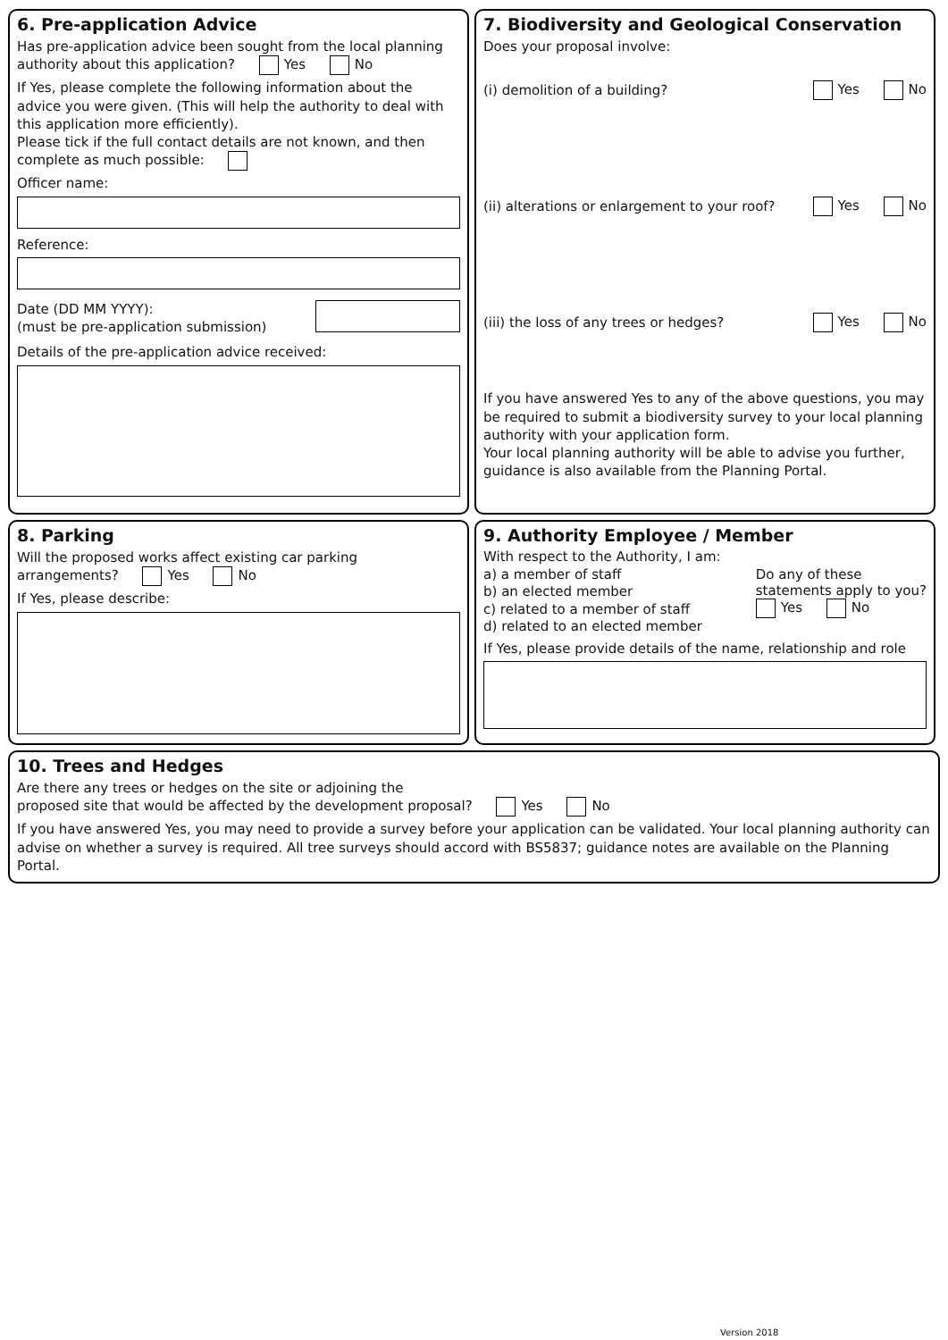6. Pre-application Advice
Has pre-application advice been sought from the local planning authority about this application? Yes No
If Yes, please complete the following information about the advice you were given. (This will help the authority to deal with this application more efficiently).
Please tick if the full contact details are not known, and then complete as much possible:
Officer name:
Reference:
Date (DD MM YYYY):
(must be pre-application submission)
Details of the pre-application advice received:
7. Biodiversity and Geological Conservation
Does your proposal involve:
(i) demolition of a building? Yes No
(ii) alterations or enlargement to your roof? Yes No
(iii) the loss of any trees or hedges? Yes No
If you have answered Yes to any of the above questions, you may be required to submit a biodiversity survey to your local planning authority with your application form.
Your local planning authority will be able to advise you further, guidance is also available from the Planning Portal.
8. Parking
Will the proposed works affect existing car parking arrangements? Yes No
If Yes, please describe:
9. Authority Employee / Member
With respect to the Authority, I am:
a) a member of staff
b) an elected member
c) related to a member of staff
d) related to an elected member
Do any of these
statements apply to you?
Yes No
If Yes, please provide details of the name, relationship and role
10. Trees and Hedges
Are there any trees or hedges on the site or adjoining the
proposed site that would be affected by the development proposal? Yes No
If you have answered Yes, you may need to provide a survey before your application can be validated. Your local planning authority can advise on whether a survey is required. All tree surveys should accord with BS5837; guidance notes are available on the Planning Portal.
Version 2018